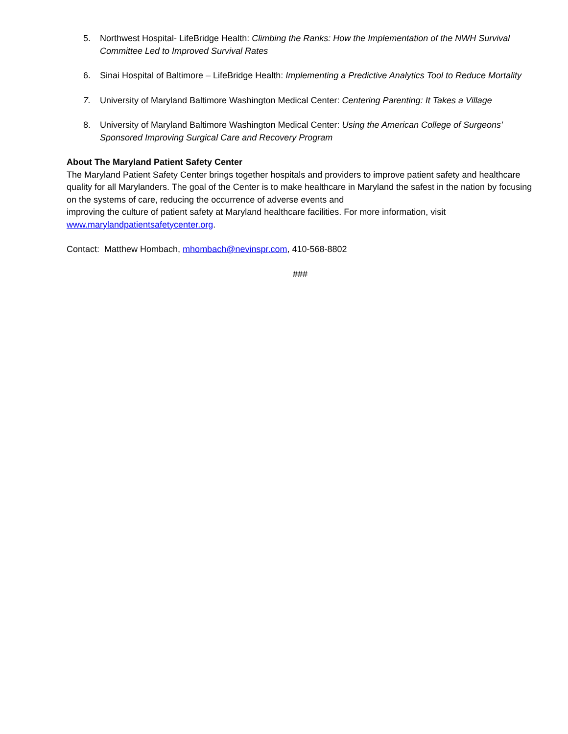5. Northwest Hospital- LifeBridge Health: Climbing the Ranks: How the Implementation of the NWH Survival Committee Led to Improved Survival Rates
6. Sinai Hospital of Baltimore – LifeBridge Health: Implementing a Predictive Analytics Tool to Reduce Mortality
7. University of Maryland Baltimore Washington Medical Center: Centering Parenting: It Takes a Village
8. University of Maryland Baltimore Washington Medical Center: Using the American College of Surgeons’ Sponsored Improving Surgical Care and Recovery Program
About The Maryland Patient Safety Center
The Maryland Patient Safety Center brings together hospitals and providers to improve patient safety and healthcare quality for all Marylanders. The goal of the Center is to make healthcare in Maryland the safest in the nation by focusing on the systems of care, reducing the occurrence of adverse events and
improving the culture of patient safety at Maryland healthcare facilities. For more information, visit www.marylandpatientsafetycenter.org.
Contact: Matthew Hombach, mhombach@nevinspr.com, 410-568-8802
###